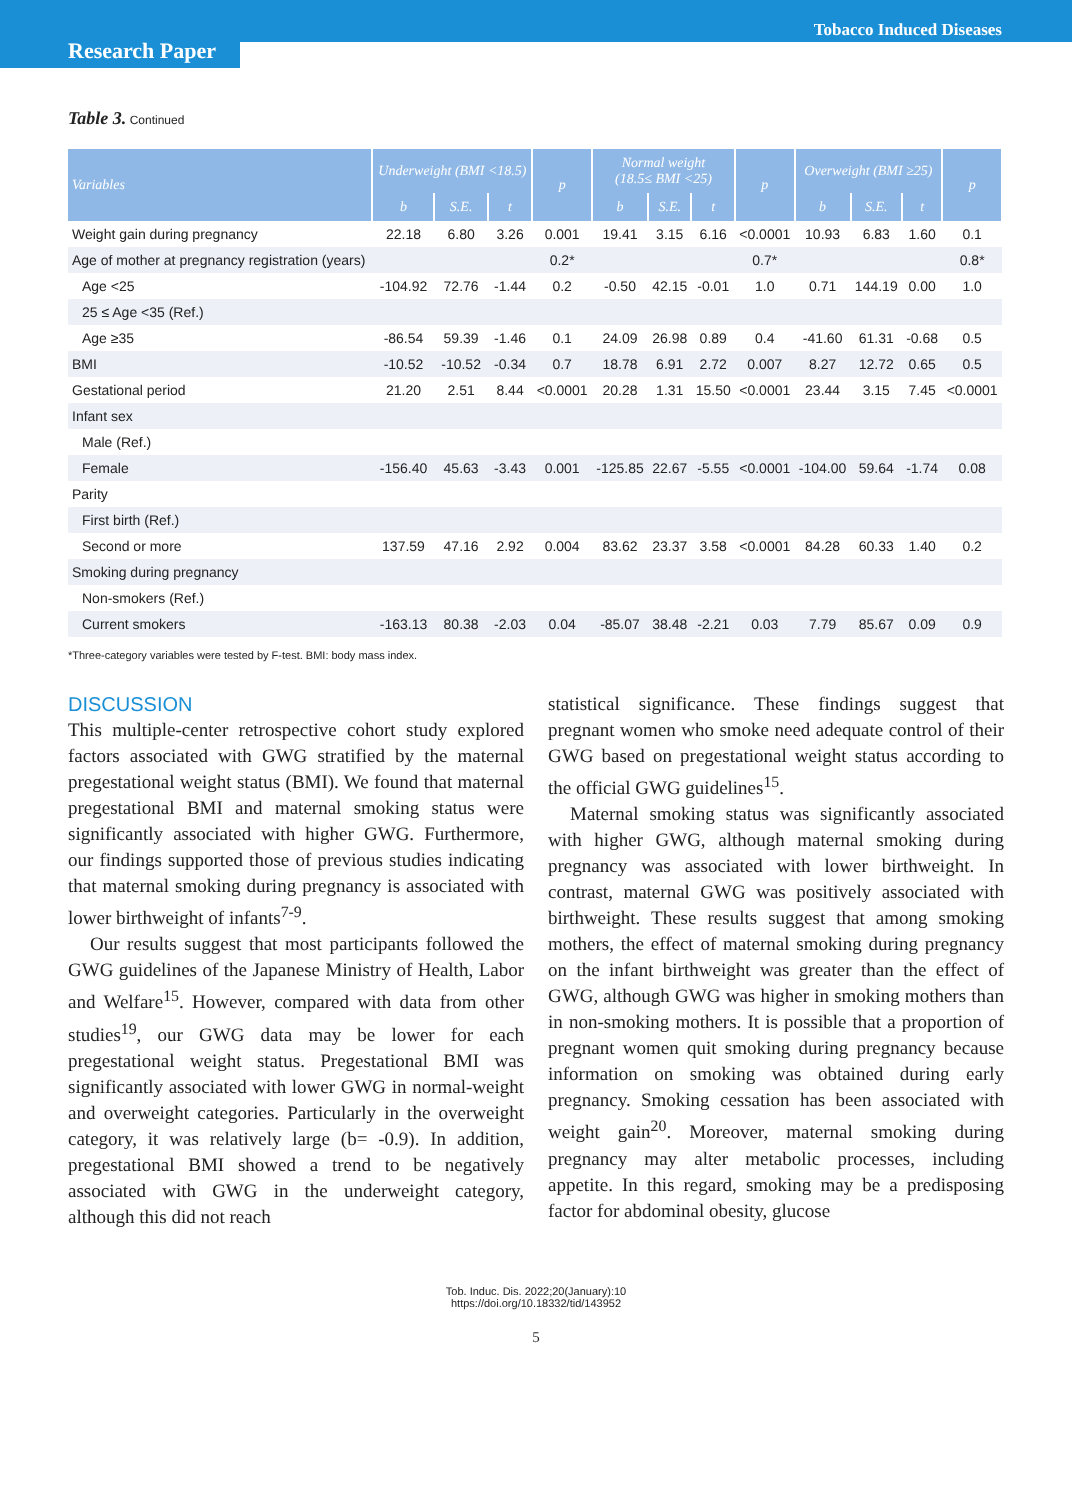Tobacco Induced Diseases
Research Paper
Table 3. Continued
| Variables | Underweight (BMI <18.5) | | | p | Normal weight (18.5≤ BMI <25) | | | p | Overweight (BMI ≥25) | | | p |
| --- | --- | --- | --- | --- | --- | --- | --- | --- | --- | --- | --- | --- |
| | b | S.E. | t | | b | S.E. | t | | b | S.E. | t | |
| Weight gain during pregnancy | 22.18 | 6.80 | 3.26 | 0.001 | 19.41 | 3.15 | 6.16 | <0.0001 | 10.93 | 6.83 | 1.60 | 0.1 |
| Age of mother at pregnancy registration (years) | | | | 0.2* | | | | 0.7* | | | | 0.8* |
| Age <25 | -104.92 | 72.76 | -1.44 | 0.2 | -0.50 | 42.15 | -0.01 | 1.0 | 0.71 | 144.19 | 0.00 | 1.0 |
| 25 ≤ Age <35 (Ref.) | | | | | | | | | | | | |
| Age ≥35 | -86.54 | 59.39 | -1.46 | 0.1 | 24.09 | 26.98 | 0.89 | 0.4 | -41.60 | 61.31 | -0.68 | 0.5 |
| BMI | -10.52 | -10.52 | -0.34 | 0.7 | 18.78 | 6.91 | 2.72 | 0.007 | 8.27 | 12.72 | 0.65 | 0.5 |
| Gestational period | 21.20 | 2.51 | 8.44 | <0.0001 | 20.28 | 1.31 | 15.50 | <0.0001 | 23.44 | 3.15 | 7.45 | <0.0001 |
| Infant sex | | | | | | | | | | | | |
| Male (Ref.) | | | | | | | | | | | | |
| Female | -156.40 | 45.63 | -3.43 | 0.001 | -125.85 | 22.67 | -5.55 | <0.0001 | -104.00 | 59.64 | -1.74 | 0.08 |
| Parity | | | | | | | | | | | | |
| First birth (Ref.) | | | | | | | | | | | | |
| Second or more | 137.59 | 47.16 | 2.92 | 0.004 | 83.62 | 23.37 | 3.58 | <0.0001 | 84.28 | 60.33 | 1.40 | 0.2 |
| Smoking during pregnancy | | | | | | | | | | | | |
| Non-smokers (Ref.) | | | | | | | | | | | | |
| Current smokers | -163.13 | 80.38 | -2.03 | 0.04 | -85.07 | 38.48 | -2.21 | 0.03 | 7.79 | 85.67 | 0.09 | 0.9 |
*Three-category variables were tested by F-test. BMI: body mass index.
DISCUSSION
This multiple-center retrospective cohort study explored factors associated with GWG stratified by the maternal pregestational weight status (BMI). We found that maternal pregestational BMI and maternal smoking status were significantly associated with higher GWG. Furthermore, our findings supported those of previous studies indicating that maternal smoking during pregnancy is associated with lower birthweight of infants<sup>7-9</sup>.
Our results suggest that most participants followed the GWG guidelines of the Japanese Ministry of Health, Labor and Welfare<sup>15</sup>. However, compared with data from other studies<sup>19</sup>, our GWG data may be lower for each pregestational weight status. Pregestational BMI was significantly associated with lower GWG in normal-weight and overweight categories. Particularly in the overweight category, it was relatively large (b= -0.9). In addition, pregestational BMI showed a trend to be negatively associated with GWG in the underweight category, although this did not reach
statistical significance. These findings suggest that pregnant women who smoke need adequate control of their GWG based on pregestational weight status according to the official GWG guidelines<sup>15</sup>.
Maternal smoking status was significantly associated with higher GWG, although maternal smoking during pregnancy was associated with lower birthweight. In contrast, maternal GWG was positively associated with birthweight. These results suggest that among smoking mothers, the effect of maternal smoking during pregnancy on the infant birthweight was greater than the effect of GWG, although GWG was higher in smoking mothers than in non-smoking mothers. It is possible that a proportion of pregnant women quit smoking during pregnancy because information on smoking was obtained during early pregnancy. Smoking cessation has been associated with weight gain<sup>20</sup>. Moreover, maternal smoking during pregnancy may alter metabolic processes, including appetite. In this regard, smoking may be a predisposing factor for abdominal obesity, glucose
Tob. Induc. Dis. 2022;20(January):10
https://doi.org/10.18332/tid/143952
5